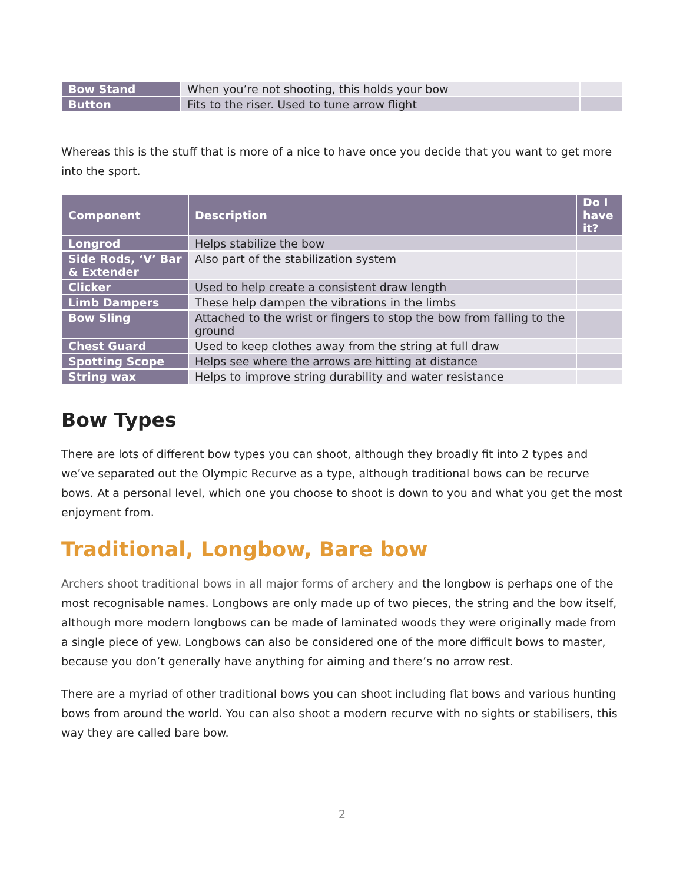| Bow Stand | When you’re not shooting, this holds your bow | |
| Button | Fits to the riser. Used to tune arrow flight | |
Whereas this is the stuff that is more of a nice to have once you decide that you want to get more into the sport.
| Component | Description | Do I have it? |
| --- | --- | --- |
| Longrod | Helps stabilize the bow | |
| Side Rods, ‘V’ Bar & Extender | Also part of the stabilization system | |
| Clicker | Used to help create a consistent draw length | |
| Limb Dampers | These help dampen the vibrations in the limbs | |
| Bow Sling | Attached to the wrist or fingers to stop the bow from falling to the ground | |
| Chest Guard | Used to keep clothes away from the string at full draw | |
| Spotting Scope | Helps see where the arrows are hitting at distance | |
| String wax | Helps to improve string durability and water resistance | |
Bow Types
There are lots of different bow types you can shoot, although they broadly fit into 2 types and we’ve separated out the Olympic Recurve as a type, although traditional bows can be recurve bows. At a personal level, which one you choose to shoot is down to you and what you get the most enjoyment from.
Traditional, Longbow, Bare bow
Archers shoot traditional bows in all major forms of archery and the longbow is perhaps one of the most recognisable names. Longbows are only made up of two pieces, the string and the bow itself, although more modern longbows can be made of laminated woods they were originally made from a single piece of yew. Longbows can also be considered one of the more difficult bows to master, because you don’t generally have anything for aiming and there’s no arrow rest.
There are a myriad of other traditional bows you can shoot including flat bows and various hunting bows from around the world. You can also shoot a modern recurve with no sights or stabilisers, this way they are called bare bow.
2